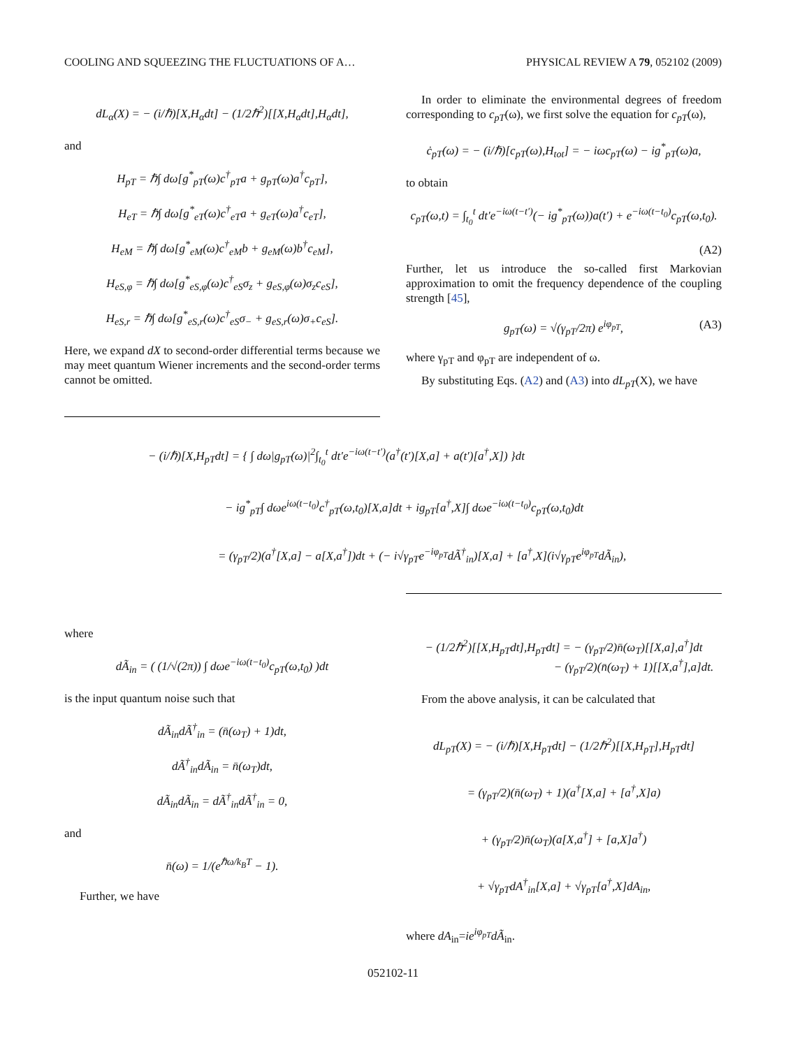COOLING AND SQUEEZING THE FLUCTUATIONS OF A… PHYSICAL REVIEW A 79, 052102 (2009)
dL<sub>α</sub>(X) = − (i/ℏ)[X,H<sub>α</sub>dt] − (1/2ℏ<sup>2</sup>)[[X,H<sub>α</sub>dt],H<sub>α</sub>dt],
and
H<sub>pT</sub> = ℏ∫ dω[g<sup>*</sup><sub>pT</sub>(ω)c<sup>†</sup><sub>pT</sub>a + g<sub>pT</sub>(ω)a<sup>†</sup>c<sub>pT</sub>],
H<sub>eT</sub> = ℏ∫ dω[g<sup>*</sup><sub>eT</sub>(ω)c<sup>†</sup><sub>eT</sub>a + g<sub>eT</sub>(ω)a<sup>†</sup>c<sub>eT</sub>],
H<sub>eM</sub> = ℏ∫ dω[g<sup>*</sup><sub>eM</sub>(ω)c<sup>†</sup><sub>eM</sub>b + g<sub>eM</sub>(ω)b<sup>†</sup>c<sub>eM</sub>],
H<sub>eS,φ</sub> = ℏ∫ dω[g<sup>*</sup><sub>eS,φ</sub>(ω)c<sup>†</sup><sub>eS</sub>σ<sub>z</sub> + g<sub>eS,φ</sub>(ω)σ<sub>z</sub>c<sub>eS</sub>],
H<sub>eS,r</sub> = ℏ∫ dω[g<sup>*</sup><sub>eS,r</sub>(ω)c<sup>†</sup><sub>eS</sub>σ<sub>−</sub> + g<sub>eS,r</sub>(ω)σ<sub>+</sub>c<sub>eS</sub>].
Here, we expand dX to second-order differential terms because we may meet quantum Wiener increments and the second-order terms cannot be omitted.
In order to eliminate the environmental degrees of freedom corresponding to c<sub>pT</sub>(ω), we first solve the equation for c<sub>pT</sub>(ω),
ċ<sub>pT</sub>(ω) = − (i/ℏ)[c<sub>pT</sub>(ω),H<sub>tot</sub>] = − iωc<sub>pT</sub>(ω) − ig<sup>*</sup><sub>pT</sub>(ω)a,
to obtain
c<sub>pT</sub>(ω,t) = ∫<sub>t<sub>0</sub></sub><sup>t</sup> dt′e<sup>−iω(t−t′)</sup>(− ig<sup>*</sup><sub>pT</sub>(ω))a(t′) + e<sup>−iω(t−t<sub>0</sub>)</sup>c<sub>pT</sub>(ω,t<sub>0</sub>).
(A2)
Further, let us introduce the so-called first Markovian approximation to omit the frequency dependence of the coupling strength [45],
g<sub>pT</sub>(ω) = √(γ<sub>pT</sub>/2π) e<sup>iφ<sub>pT</sub></sup>, (A3)
where γ<sub>pT</sub> and φ<sub>pT</sub> are independent of ω.
By substituting Eqs. (A2) and (A3) into dL<sub>pT</sub>(X), we have
− (i/ℏ)[X,H<sub>pT</sub>dt] = { ∫ dω|g<sub>pT</sub>(ω)|<sup>2</sup>∫<sub>t<sub>0</sub></sub><sup>t</sup> dt′e<sup>−iω(t−t′)</sup>(a<sup>†</sup>(t′)[X,a] + a(t′)[a<sup>†</sup>,X]) }dt
− ig<sup>*</sup><sub>pT</sub>∫ dωe<sup>iω(t−t<sub>0</sub>)</sup>c<sup>†</sup><sub>pT</sub>(ω,t<sub>0</sub>)[X,a]dt + ig<sub>pT</sub>[a<sup>†</sup>,X]∫ dωe<sup>−iω(t−t<sub>0</sub>)</sup>c<sub>pT</sub>(ω,t<sub>0</sub>)dt
= (γ<sub>pT</sub>/2)(a<sup>†</sup>[X,a] − a[X,a<sup>†</sup>])dt + (− i√γ<sub>pT</sub>e<sup>−iφ<sub>pT</sub></sup>dÃ<sup>†</sup><sub>in</sub>)[X,a] + [a<sup>†</sup>,X](i√γ<sub>pT</sub>e<sup>iφ<sub>pT</sub></sup>dÃ<sub>in</sub>),
where
dÃ<sub>in</sub> = ( (1/√(2π)) ∫ dωe<sup>−iω(t−t<sub>0</sub>)</sup>c<sub>pT</sub>(ω,t<sub>0</sub>) )dt
is the input quantum noise such that
dÃ<sub>in</sub>dÃ<sup>†</sup><sub>in</sub> = (n̄(ω<sub>T</sub>) + 1)dt,
dÃ<sup>†</sup><sub>in</sub>dÃ<sub>in</sub> = n̄(ω<sub>T</sub>)dt,
dÃ<sub>in</sub>dÃ<sub>in</sub> = dÃ<sup>†</sup><sub>in</sub>dÃ<sup>†</sup><sub>in</sub> = 0,
and
n̄(ω) = 1/(e<sup>ℏω/k<sub>B</sub>T</sup> − 1).
Further, we have
− (1/2ℏ<sup>2</sup>)[[X,H<sub>pT</sub>dt],H<sub>pT</sub>dt] = − (γ<sub>pT</sub>/2)n̄(ω<sub>T</sub>)[[X,a],a<sup>†</sup>]dt
− (γ<sub>pT</sub>/2)(n̄(ω<sub>T</sub>) + 1)[[X,a<sup>†</sup>],a]dt.
From the above analysis, it can be calculated that
dL<sub>pT</sub>(X) = − (i/ℏ)[X,H<sub>pT</sub>dt] − (1/2ℏ<sup>2</sup>)[[X,H<sub>pT</sub>],H<sub>pT</sub>dt]
= (γ<sub>pT</sub>/2)(n̄(ω<sub>T</sub>) + 1)(a<sup>†</sup>[X,a] + [a<sup>†</sup>,X]a)
+ (γ<sub>pT</sub>/2)n̄(ω<sub>T</sub>)(a[X,a<sup>†</sup>] + [a,X]a<sup>†</sup>)
+ √γ<sub>pT</sub>dA<sup>†</sup><sub>in</sub>[X,a] + √γ<sub>pT</sub>[a<sup>†</sup>,X]dA<sub>in</sub>,
where dA<sub>in</sub>=ie<sup>iφ<sub>pT</sub></sup>dÃ<sub>in</sub>.
052102-11